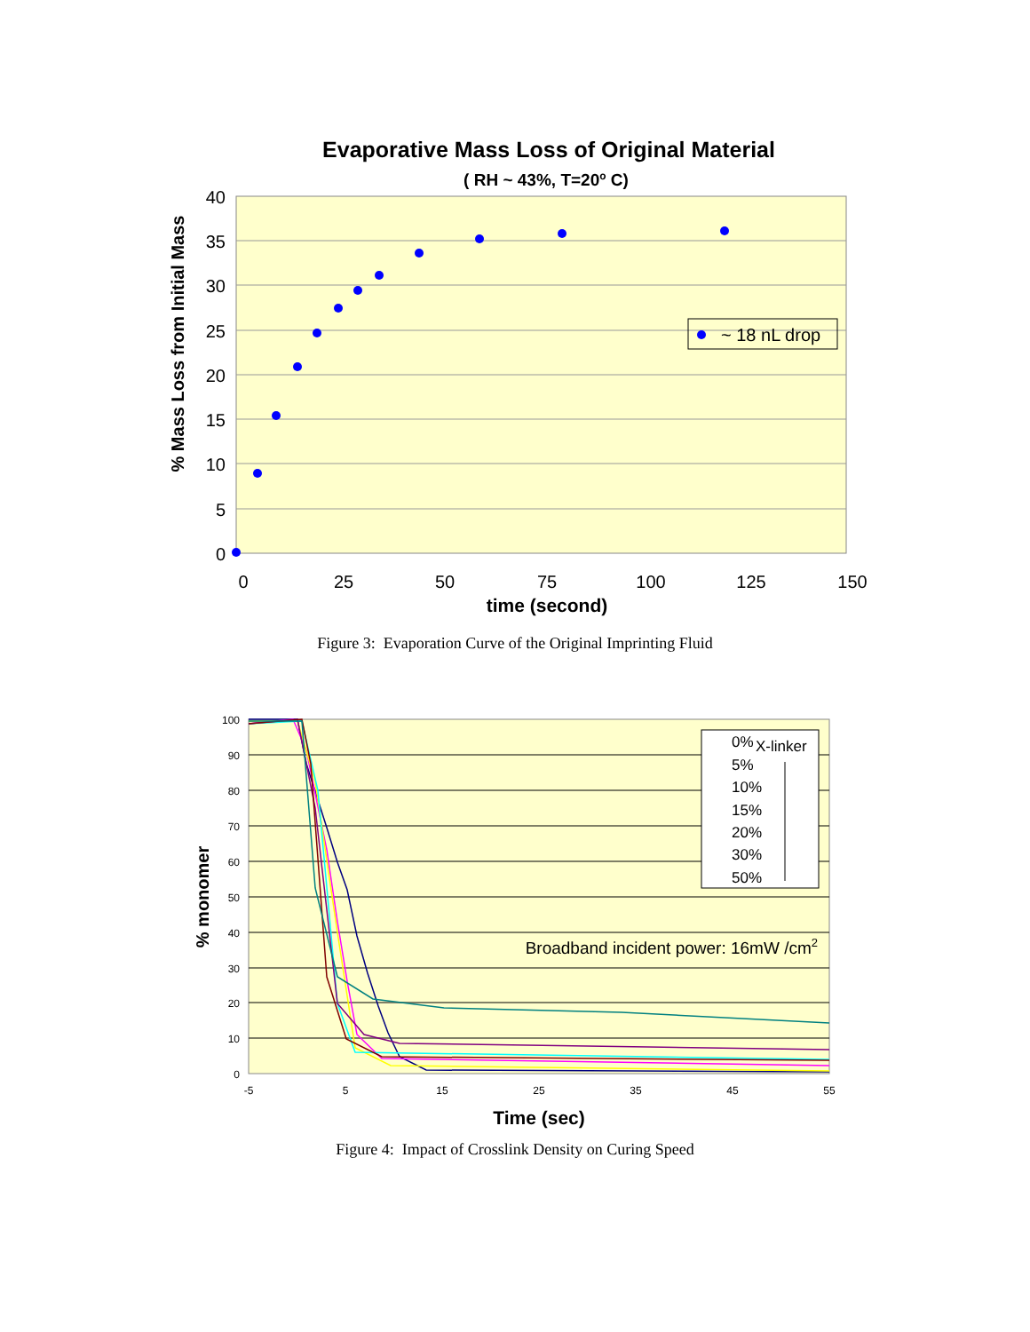Evaporative Mass Loss of Original Material
( RH ~ 43%, T=20o C)
40
35
30
25
20
15
10
5
0
0
25
50
75
100
125
150
time (second)
% Mass Loss from Initial Mass
~ 18 nL drop
Figure 3: Evaporation Curve of the Original Imprinting Fluid
100
90
80
70
60
50
40
30
20
10
0
-5
5
15
25
35
45
55
Time (sec)
% monomer
0%
X-linker
5%
10%
15%
20%
30%
50%
Broadband incident power: 16mW /cm2
Figure 4: Impact of Crosslink Density on Curing Speed